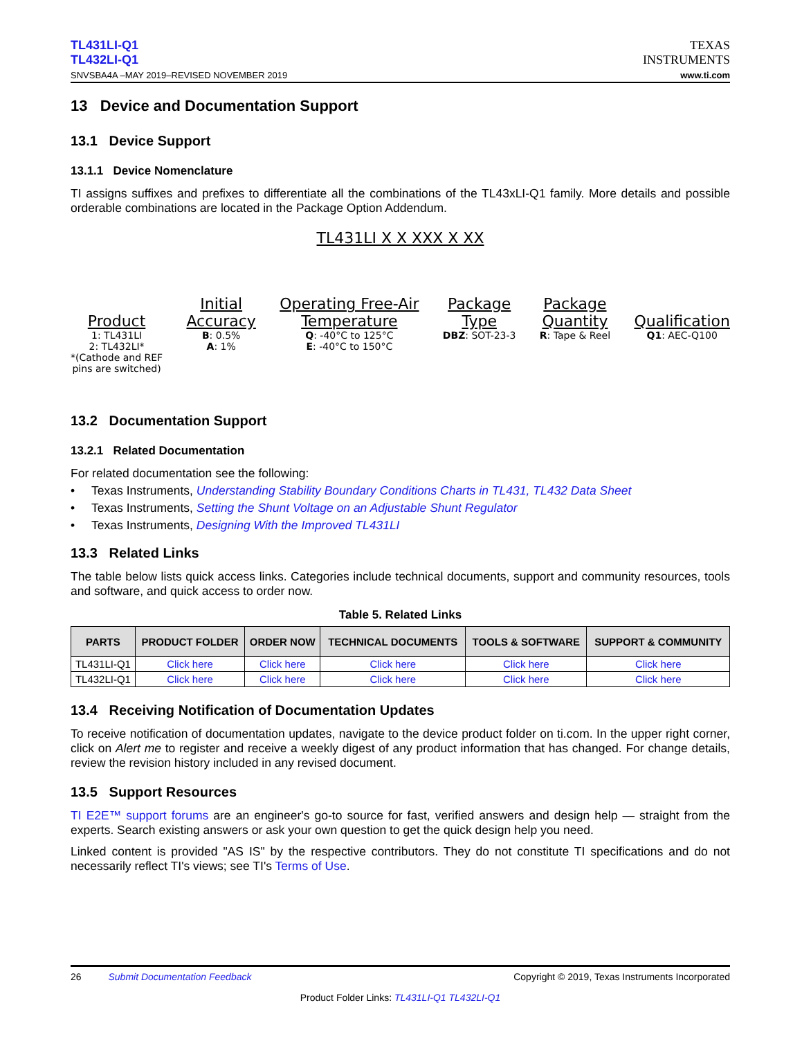TL431LI-Q1
TL432LI-Q1
SNVSBA4A –MAY 2019–REVISED NOVEMBER 2019
TEXAS
INSTRUMENTS
www.ti.com
13 Device and Documentation Support
13.1 Device Support
13.1.1 Device Nomenclature
TI assigns suffixes and prefixes to differentiate all the combinations of the TL43xLI-Q1 family. More details and possible orderable combinations are located in the Package Option Addendum.
TL431LI X X XXX X XX
Product
1: TL431LI
2: TL432LI*
*(Cathode and REF
pins are switched)
Initial
Accuracy
B: 0.5%
A: 1%
Operating Free-Air
Temperature
Q: -40°C to 125°C
E: -40°C to 150°C
Package
Type
DBZ: SOT-23-3
Package
Quantity
R: Tape & Reel
Qualification
Q1: AEC-Q100
13.2 Documentation Support
13.2.1 Related Documentation
For related documentation see the following:
• Texas Instruments, Understanding Stability Boundary Conditions Charts in TL431, TL432 Data Sheet
• Texas Instruments, Setting the Shunt Voltage on an Adjustable Shunt Regulator
• Texas Instruments, Designing With the Improved TL431LI
13.3 Related Links
The table below lists quick access links. Categories include technical documents, support and community resources, tools and software, and quick access to order now.
Table 5. Related Links
| PARTS | PRODUCT FOLDER | ORDER NOW | TECHNICAL DOCUMENTS | TOOLS & SOFTWARE | SUPPORT & COMMUNITY |
| --- | --- | --- | --- | --- | --- |
| TL431LI-Q1 | Click here | Click here | Click here | Click here | Click here |
| TL432LI-Q1 | Click here | Click here | Click here | Click here | Click here |
13.4 Receiving Notification of Documentation Updates
To receive notification of documentation updates, navigate to the device product folder on ti.com. In the upper right corner, click on Alert me to register and receive a weekly digest of any product information that has changed. For change details, review the revision history included in any revised document.
13.5 Support Resources
TI E2E™ support forums are an engineer's go-to source for fast, verified answers and design help — straight from the experts. Search existing answers or ask your own question to get the quick design help you need.
Linked content is provided "AS IS" by the respective contributors. They do not constitute TI specifications and do not necessarily reflect TI's views; see TI's Terms of Use.
26 Submit Documentation Feedback Copyright © 2019, Texas Instruments Incorporated
Product Folder Links: TL431LI-Q1 TL432LI-Q1